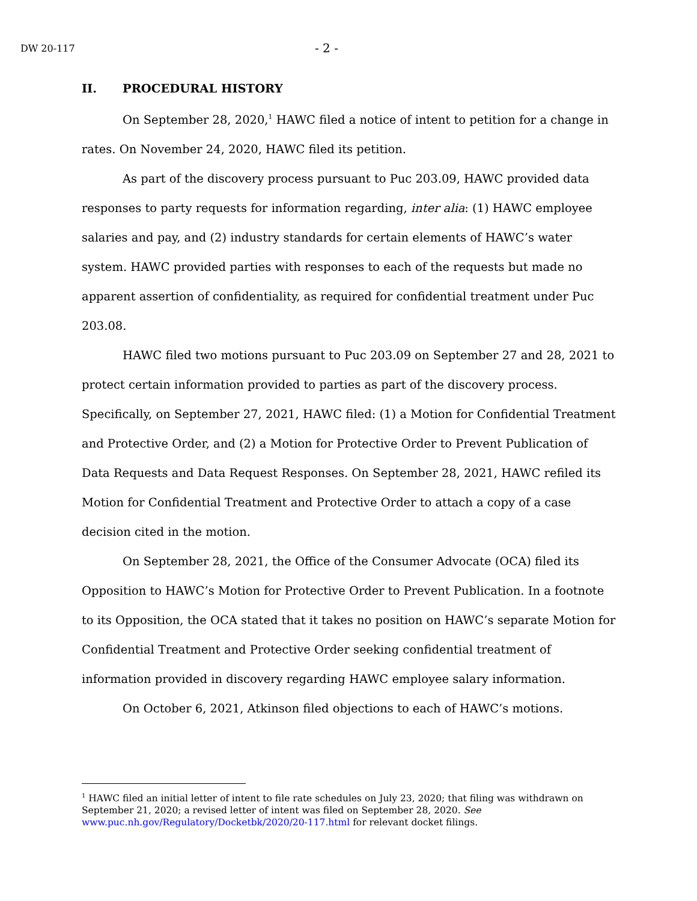DW 20-117 - 2 -
II. PROCEDURAL HISTORY
On September 28, 2020,<sup>1</sup> HAWC filed a notice of intent to petition for a change in rates. On November 24, 2020, HAWC filed its petition.
As part of the discovery process pursuant to Puc 203.09, HAWC provided data responses to party requests for information regarding, inter alia: (1) HAWC employee salaries and pay, and (2) industry standards for certain elements of HAWC’s water system. HAWC provided parties with responses to each of the requests but made no apparent assertion of confidentiality, as required for confidential treatment under Puc 203.08.
HAWC filed two motions pursuant to Puc 203.09 on September 27 and 28, 2021 to protect certain information provided to parties as part of the discovery process. Specifically, on September 27, 2021, HAWC filed: (1) a Motion for Confidential Treatment and Protective Order, and (2) a Motion for Protective Order to Prevent Publication of Data Requests and Data Request Responses. On September 28, 2021, HAWC refiled its Motion for Confidential Treatment and Protective Order to attach a copy of a case decision cited in the motion.
On September 28, 2021, the Office of the Consumer Advocate (OCA) filed its Opposition to HAWC’s Motion for Protective Order to Prevent Publication. In a footnote to its Opposition, the OCA stated that it takes no position on HAWC’s separate Motion for Confidential Treatment and Protective Order seeking confidential treatment of information provided in discovery regarding HAWC employee salary information.
On October 6, 2021, Atkinson filed objections to each of HAWC’s motions.
<sup>1</sup> HAWC filed an initial letter of intent to file rate schedules on July 23, 2020; that filing was withdrawn on September 21, 2020; a revised letter of intent was filed on September 28, 2020. See www.puc.nh.gov/Regulatory/Docketbk/2020/20-117.html for relevant docket filings.